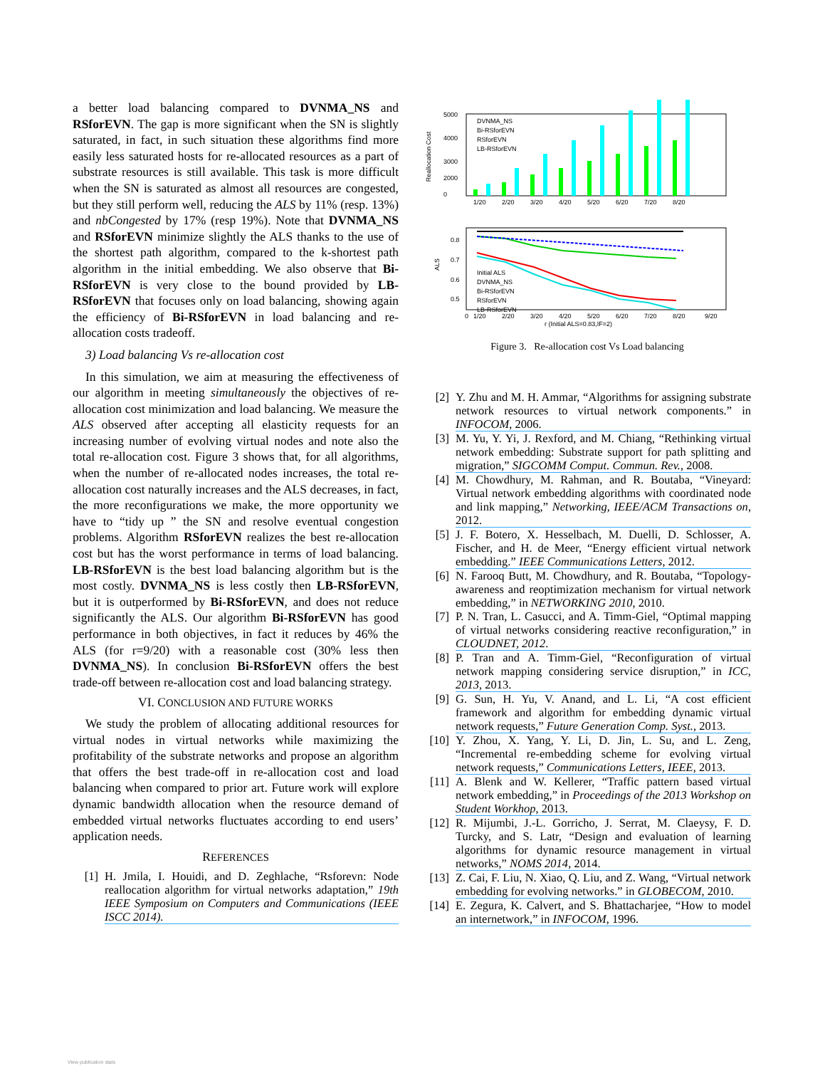a better load balancing compared to DVNMA_NS and RSforEVN. The gap is more significant when the SN is slightly saturated, in fact, in such situation these algorithms find more easily less saturated hosts for re-allocated resources as a part of substrate resources is still available. This task is more difficult when the SN is saturated as almost all resources are congested, but they still perform well, reducing the ALS by 11% (resp. 13%) and nbCongested by 17% (resp 19%). Note that DVNMA_NS and RSforEVN minimize slightly the ALS thanks to the use of the shortest path algorithm, compared to the k-shortest path algorithm in the initial embedding. We also observe that Bi-RSforEVN is very close to the bound provided by LB-RSforEVN that focuses only on load balancing, showing again the efficiency of Bi-RSforEVN in load balancing and re-allocation costs tradeoff.
3) Load balancing Vs re-allocation cost
In this simulation, we aim at measuring the effectiveness of our algorithm in meeting simultaneously the objectives of re-allocation cost minimization and load balancing. We measure the ALS observed after accepting all elasticity requests for an increasing number of evolving virtual nodes and note also the total re-allocation cost. Figure 3 shows that, for all algorithms, when the number of re-allocated nodes increases, the total re-allocation cost naturally increases and the ALS decreases, in fact, the more reconfigurations we make, the more opportunity we have to “tidy up ” the SN and resolve eventual congestion problems. Algorithm RSforEVN realizes the best re-allocation cost but has the worst performance in terms of load balancing. LB-RSforEVN is the best load balancing algorithm but is the most costly. DVNMA_NS is less costly then LB-RSforEVN, but it is outperformed by Bi-RSforEVN, and does not reduce significantly the ALS. Our algorithm Bi-RSforEVN has good performance in both objectives, in fact it reduces by 46% the ALS (for r=9/20) with a reasonable cost (30% less then DVNMA_NS). In conclusion Bi-RSforEVN offers the best trade-off between re-allocation cost and load balancing strategy.
VI. CONCLUSION AND FUTURE WORKS
We study the problem of allocating additional resources for virtual nodes in virtual networks while maximizing the profitability of the substrate networks and propose an algorithm that offers the best trade-off in re-allocation cost and load balancing when compared to prior art. Future work will explore dynamic bandwidth allocation when the resource demand of embedded virtual networks fluctuates according to end users’ application needs.
REFERENCES
[1] H. Jmila, I. Houidi, and D. Zeghlache, “Rsforevn: Node reallocation algorithm for virtual networks adaptation,” 19th IEEE Symposium on Computers and Communications (IEEE ISCC 2014).
Reallocation Cost
5000
4000
3000
2000
0
1/20
2/20
3/20
4/20
5/20
6/20
7/20
8/20
DVNMA_NS
Bi-RSforEVN
RSforEVN
LB-RSforEVN
ALS
0.8
0.7
0.6
0.5
Initial ALS
DVNMA_NS
Bi-RSforEVN
RSforEVN
LB-RSforEVN
0
1/20
2/20
3/20
4/20
5/20
6/20
7/20
8/20
9/20
r (Initial ALS=0.83,IF=2)
Figure 3. Re-allocation cost Vs Load balancing
[2] Y. Zhu and M. H. Ammar, “Algorithms for assigning substrate network resources to virtual network components.” in INFOCOM, 2006.
[3] M. Yu, Y. Yi, J. Rexford, and M. Chiang, “Rethinking virtual network embedding: Substrate support for path splitting and migration,” SIGCOMM Comput. Commun. Rev., 2008.
[4] M. Chowdhury, M. Rahman, and R. Boutaba, “Vineyard: Virtual network embedding algorithms with coordinated node and link mapping,” Networking, IEEE/ACM Transactions on, 2012.
[5] J. F. Botero, X. Hesselbach, M. Duelli, D. Schlosser, A. Fischer, and H. de Meer, “Energy efficient virtual network embedding.” IEEE Communications Letters, 2012.
[6] N. Farooq Butt, M. Chowdhury, and R. Boutaba, “Topology-awareness and reoptimization mechanism for virtual network embedding,” in NETWORKING 2010, 2010.
[7] P. N. Tran, L. Casucci, and A. Timm-Giel, “Optimal mapping of virtual networks considering reactive reconfiguration,” in CLOUDNET, 2012.
[8] P. Tran and A. Timm-Giel, “Reconfiguration of virtual network mapping considering service disruption,” in ICC, 2013, 2013.
[9] G. Sun, H. Yu, V. Anand, and L. Li, “A cost efficient framework and algorithm for embedding dynamic virtual network requests,” Future Generation Comp. Syst., 2013.
[10] Y. Zhou, X. Yang, Y. Li, D. Jin, L. Su, and L. Zeng, “Incremental re-embedding scheme for evolving virtual network requests,” Communications Letters, IEEE, 2013.
[11] A. Blenk and W. Kellerer, “Traffic pattern based virtual network embedding,” in Proceedings of the 2013 Workshop on Student Workhop, 2013.
[12] R. Mijumbi, J.-L. Gorricho, J. Serrat, M. Claeysy, F. D. Turcky, and S. Latr, “Design and evaluation of learning algorithms for dynamic resource management in virtual networks,” NOMS 2014, 2014.
[13] Z. Cai, F. Liu, N. Xiao, Q. Liu, and Z. Wang, “Virtual network embedding for evolving networks.” in GLOBECOM, 2010.
[14] E. Zegura, K. Calvert, and S. Bhattacharjee, “How to model an internetwork,” in INFOCOM, 1996.
View publication stats